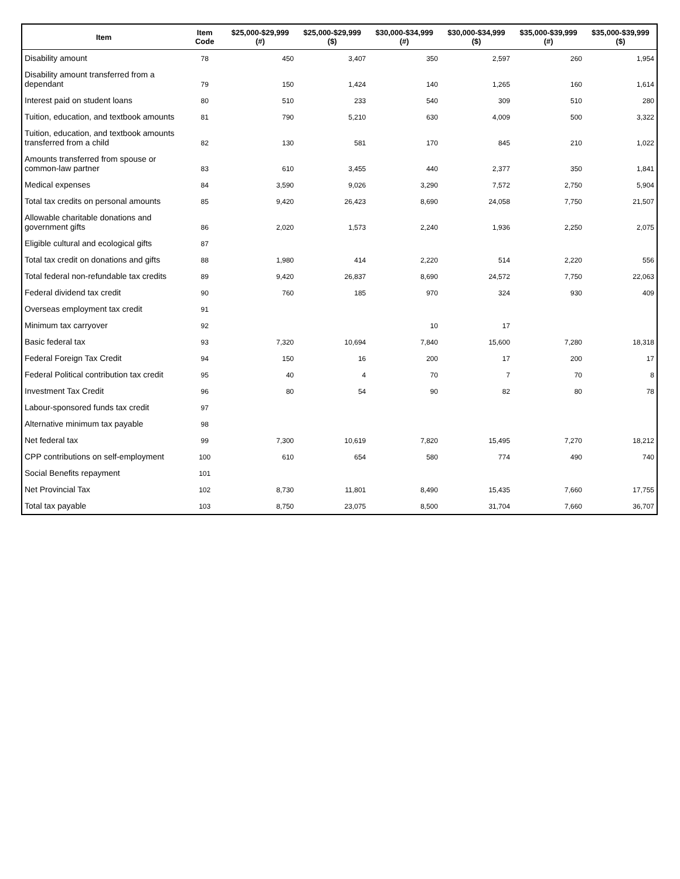| Item | Item Code | $25,000-$29,999 (#) | $25,000-$29,999 ($) | $30,000-$34,999 (#) | $30,000-$34,999 ($) | $35,000-$39,999 (#) | $35,000-$39,999 ($) |
| --- | --- | --- | --- | --- | --- | --- | --- |
| Disability amount | 78 | 450 | 3,407 | 350 | 2,597 | 260 | 1,954 |
| Disability amount transferred from a dependant | 79 | 150 | 1,424 | 140 | 1,265 | 160 | 1,614 |
| Interest paid on student loans | 80 | 510 | 233 | 540 | 309 | 510 | 280 |
| Tuition, education, and textbook amounts | 81 | 790 | 5,210 | 630 | 4,009 | 500 | 3,322 |
| Tuition, education, and textbook amounts transferred from a child | 82 | 130 | 581 | 170 | 845 | 210 | 1,022 |
| Amounts transferred from spouse or common-law partner | 83 | 610 | 3,455 | 440 | 2,377 | 350 | 1,841 |
| Medical expenses | 84 | 3,590 | 9,026 | 3,290 | 7,572 | 2,750 | 5,904 |
| Total tax credits on personal amounts | 85 | 9,420 | 26,423 | 8,690 | 24,058 | 7,750 | 21,507 |
| Allowable charitable donations and government gifts | 86 | 2,020 | 1,573 | 2,240 | 1,936 | 2,250 | 2,075 |
| Eligible cultural and ecological gifts | 87 | | | | | | |
| Total tax credit on donations and gifts | 88 | 1,980 | 414 | 2,220 | 514 | 2,220 | 556 |
| Total federal non-refundable tax credits | 89 | 9,420 | 26,837 | 8,690 | 24,572 | 7,750 | 22,063 |
| Federal dividend tax credit | 90 | 760 | 185 | 970 | 324 | 930 | 409 |
| Overseas employment tax credit | 91 | | | | | | |
| Minimum tax carryover | 92 | | | 10 | 17 | | |
| Basic federal tax | 93 | 7,320 | 10,694 | 7,840 | 15,600 | 7,280 | 18,318 |
| Federal Foreign Tax Credit | 94 | 150 | 16 | 200 | 17 | 200 | 17 |
| Federal Political contribution tax credit | 95 | 40 | 4 | 70 | 7 | 70 | 8 |
| Investment Tax Credit | 96 | 80 | 54 | 90 | 82 | 80 | 78 |
| Labour-sponsored funds tax credit | 97 | | | | | | |
| Alternative minimum tax payable | 98 | | | | | | |
| Net federal tax | 99 | 7,300 | 10,619 | 7,820 | 15,495 | 7,270 | 18,212 |
| CPP contributions on self-employment | 100 | 610 | 654 | 580 | 774 | 490 | 740 |
| Social Benefits repayment | 101 | | | | | | |
| Net Provincial Tax | 102 | 8,730 | 11,801 | 8,490 | 15,435 | 7,660 | 17,755 |
| Total tax payable | 103 | 8,750 | 23,075 | 8,500 | 31,704 | 7,660 | 36,707 |